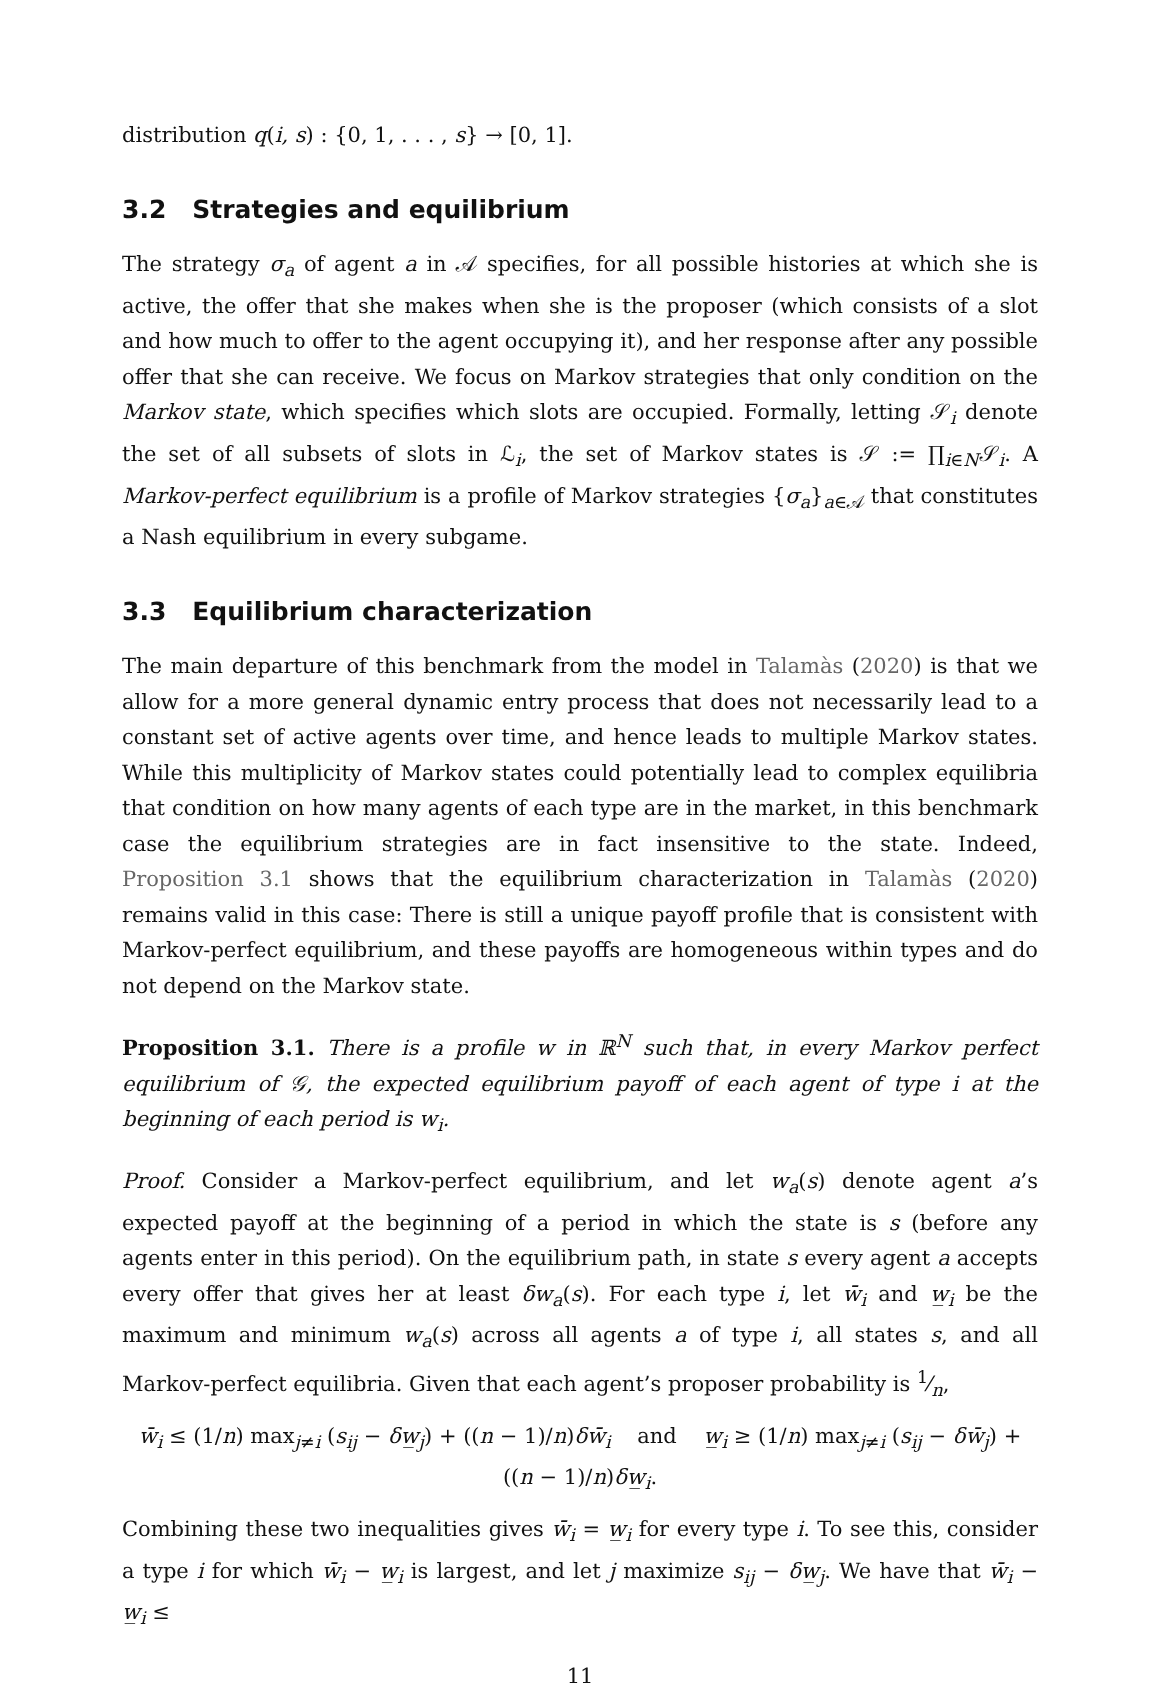distribution q(i, s) : {0, 1, . . . , s} → [0, 1].
3.2 Strategies and equilibrium
The strategy σ<sub>a</sub> of agent a in 𝒜 specifies, for all possible histories at which she is active, the offer that she makes when she is the proposer (which consists of a slot and how much to offer to the agent occupying it), and her response after any possible offer that she can receive. We focus on Markov strategies that only condition on the Markov state, which specifies which slots are occupied. Formally, letting 𝒮<sub>i</sub> denote the set of all subsets of slots in ℒ<sub>i</sub>, the set of Markov states is 𝒮 := ∏<sub>i∈N</sub>𝒮<sub>i</sub>. A Markov-perfect equilibrium is a profile of Markov strategies {σ<sub>a</sub>}<sub>a∈𝒜</sub> that constitutes a Nash equilibrium in every subgame.
3.3 Equilibrium characterization
The main departure of this benchmark from the model in Talamàs (2020) is that we allow for a more general dynamic entry process that does not necessarily lead to a constant set of active agents over time, and hence leads to multiple Markov states. While this multiplicity of Markov states could potentially lead to complex equilibria that condition on how many agents of each type are in the market, in this benchmark case the equilibrium strategies are in fact insensitive to the state. Indeed, Proposition 3.1 shows that the equilibrium characterization in Talamàs (2020) remains valid in this case: There is still a unique payoff profile that is consistent with Markov-perfect equilibrium, and these payoffs are homogeneous within types and do not depend on the Markov state.
Proposition 3.1. There is a profile w in ℝ<sup>N</sup> such that, in every Markov perfect equilibrium of 𝒢, the expected equilibrium payoff of each agent of type i at the beginning of each period is w<sub>i</sub>.
Proof. Consider a Markov-perfect equilibrium, and let w<sub>a</sub>(s) denote agent a’s expected payoff at the beginning of a period in which the state is s (before any agents enter in this period). On the equilibrium path, in state s every agent a accepts every offer that gives her at least δw<sub>a</sub>(s). For each type i, let w̄<sub>i</sub> and w̲<sub>i</sub> be the maximum and minimum w<sub>a</sub>(s) across all agents a of type i, all states s, and all Markov-perfect equilibria. Given that each agent’s proposer probability is 1⁄n,
w̄<sub>i</sub> ≤ (1/n) max<sub>j≠i</sub> (s<sub>ij</sub> − δw̲<sub>j</sub>) + ((n − 1)/n)δw̄<sub>i</sub> and w̲<sub>i</sub> ≥ (1/n) max<sub>j≠i</sub> (s<sub>ij</sub> − δw̄<sub>j</sub>) + ((n − 1)/n)δw̲<sub>i</sub>.
Combining these two inequalities gives w̄<sub>i</sub> = w̲<sub>i</sub> for every type i. To see this, consider a type i for which w̄<sub>i</sub> − w̲<sub>i</sub> is largest, and let j maximize s<sub>ij</sub> − δw̲<sub>j</sub>. We have that w̄<sub>i</sub> − w̲<sub>i</sub> ≤
11